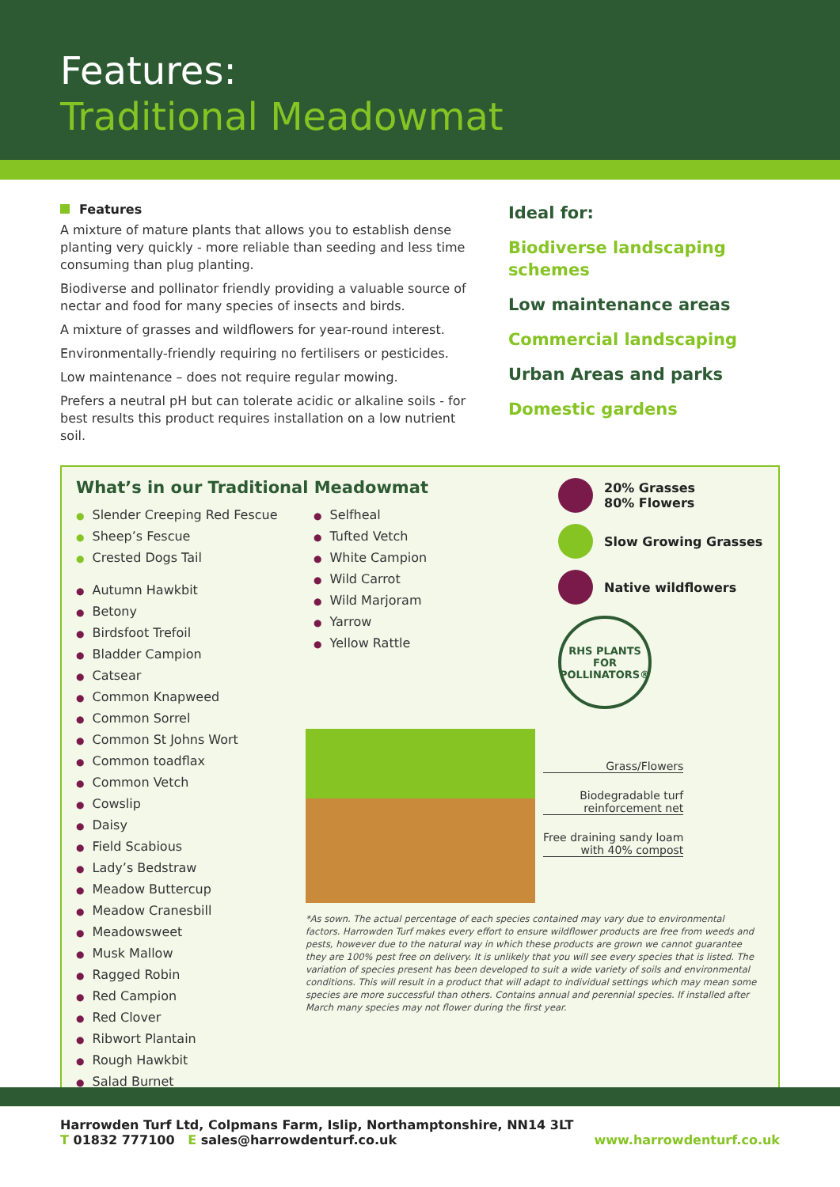Features:
Traditional Meadowmat
Features
A mixture of mature plants that allows you to establish dense planting very quickly - more reliable than seeding and less time consuming than plug planting.
Biodiverse and pollinator friendly providing a valuable source of nectar and food for many species of insects and birds.
A mixture of grasses and wildflowers for year-round interest.
Environmentally-friendly requiring no fertilisers or pesticides.
Low maintenance – does not require regular mowing.
Prefers a neutral pH but can tolerate acidic or alkaline soils - for best results this product requires installation on a low nutrient soil.
Ideal for:
Biodiverse landscaping schemes
Low maintenance areas
Commercial landscaping
Urban Areas and parks
Domestic gardens
What’s in our Traditional Meadowmat
Slender Creeping Red Fescue
Sheep’s Fescue
Crested Dogs Tail
Autumn Hawkbit
Betony
Birdsfoot Trefoil
Bladder Campion
Catsear
Common Knapweed
Common Sorrel
Common St Johns Wort
Common toadflax
Common Vetch
Cowslip
Daisy
Field Scabious
Lady’s Bedstraw
Meadow Buttercup
Meadow Cranesbill
Meadowsweet
Musk Mallow
Ragged Robin
Red Campion
Red Clover
Ribwort Plantain
Rough Hawkbit
Salad Burnet
Selfheal
Tufted Vetch
White Campion
Wild Carrot
Wild Marjoram
Yarrow
Yellow Rattle
20% Grasses
80% Flowers
Slow Growing Grasses
Native wildflowers
RHS PLANTS FOR POLLINATORS®
Grass/Flowers
Biodegradable turf
reinforcement net
Free draining sandy loam
with 40% compost
*As sown. The actual percentage of each species contained may vary due to environmental factors. Harrowden Turf makes every effort to ensure wildflower products are free from weeds and pests, however due to the natural way in which these products are grown we cannot guarantee they are 100% pest free on delivery. It is unlikely that you will see every species that is listed. The variation of species present has been developed to suit a wide variety of soils and environmental conditions. This will result in a product that will adapt to individual settings which may mean some species are more successful than others. Contains annual and perennial species. If installed after March many species may not flower during the first year.
Harrowden Turf Ltd, Colpmans Farm, Islip, Northamptonshire, NN14 3LT
T 01832 777100 E sales@harrowdenturf.co.uk
www.harrowdenturf.co.uk